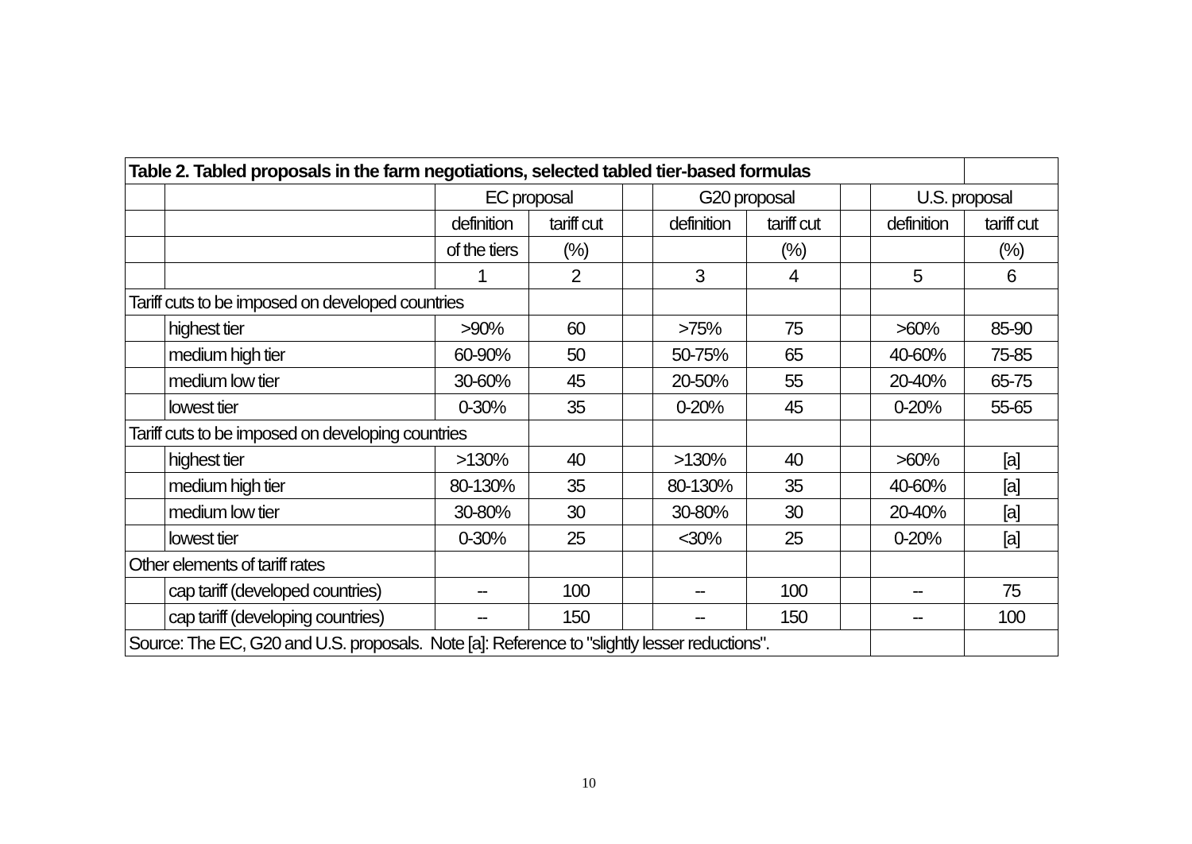| Table 2. Tabled proposals in the farm negotiations, selected tabled tier-based formulas | | | | | | | | | |
| | | EC proposal | | | G20 proposal | | | U.S. proposal | |
| | | definition | tariff cut | | definition | tariff cut | | definition | tariff cut |
| | | of the tiers | (%) | | | (%) | | | (%) |
| | | 1 | 2 | | 3 | 4 | | 5 | 6 |
| Tariff cuts to be imposed on developed countries | | | | | | | | | |
| | highest tier | >90% | 60 | | >75% | 75 | | >60% | 85-90 |
| | medium high tier | 60-90% | 50 | | 50-75% | 65 | | 40-60% | 75-85 |
| | medium low tier | 30-60% | 45 | | 20-50% | 55 | | 20-40% | 65-75 |
| | lowest tier | 0-30% | 35 | | 0-20% | 45 | | 0-20% | 55-65 |
| Tariff cuts to be imposed on developing countries | | | | | | | | | |
| | highest tier | >130% | 40 | | >130% | 40 | | >60% | [a] |
| | medium high tier | 80-130% | 35 | | 80-130% | 35 | | 40-60% | [a] |
| | medium low tier | 30-80% | 30 | | 30-80% | 30 | | 20-40% | [a] |
| | lowest tier | 0-30% | 25 | | <30% | 25 | | 0-20% | [a] |
| Other elements of tariff rates | | | | | | | | | |
| | cap tariff (developed countries) | -- | 100 | | -- | 100 | | -- | 75 |
| | cap tariff (developing countries) | -- | 150 | | -- | 150 | | -- | 100 |
| Source: The EC, G20 and U.S. proposals. Note [a]: Reference to "slightly lesser reductions". | | | | | | | | | |
10